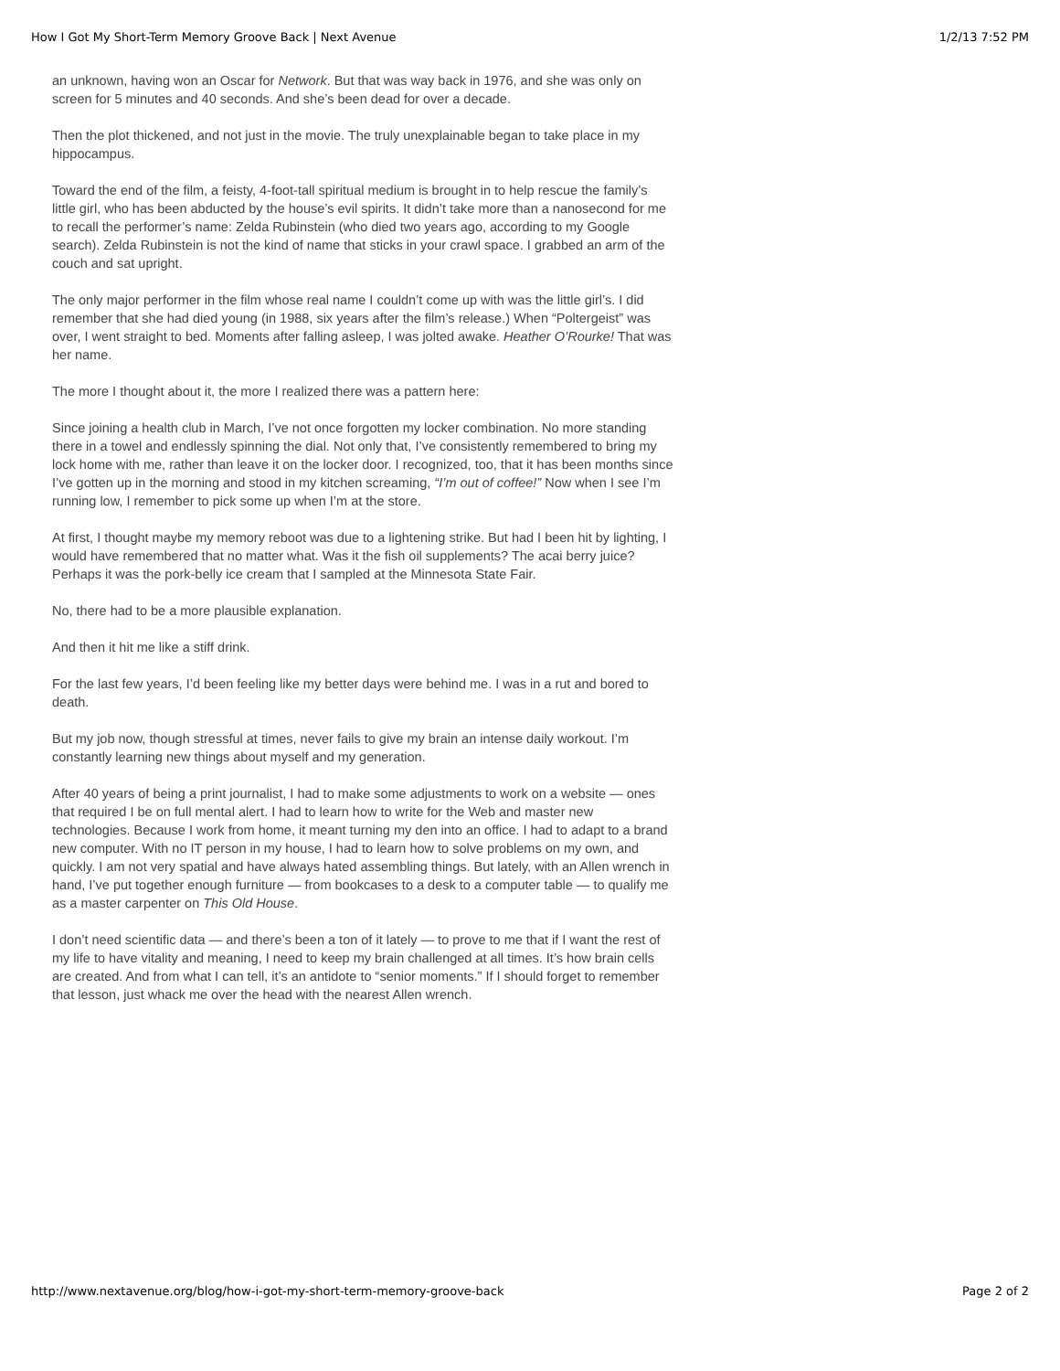How I Got My Short-Term Memory Groove Back | Next Avenue 1/2/13 7:52 PM
an unknown, having won an Oscar for Network. But that was way back in 1976, and she was only on screen for 5 minutes and 40 seconds. And she’s been dead for over a decade.
Then the plot thickened, and not just in the movie. The truly unexplainable began to take place in my hippocampus.
Toward the end of the film, a feisty, 4-foot-tall spiritual medium is brought in to help rescue the family’s little girl, who has been abducted by the house’s evil spirits. It didn’t take more than a nanosecond for me to recall the performer’s name: Zelda Rubinstein (who died two years ago, according to my Google search). Zelda Rubinstein is not the kind of name that sticks in your crawl space. I grabbed an arm of the couch and sat upright.
The only major performer in the film whose real name I couldn’t come up with was the little girl’s. I did remember that she had died young (in 1988, six years after the film’s release.) When “Poltergeist” was over, I went straight to bed. Moments after falling asleep, I was jolted awake. Heather O’Rourke! That was her name.
The more I thought about it, the more I realized there was a pattern here:
Since joining a health club in March, I’ve not once forgotten my locker combination. No more standing there in a towel and endlessly spinning the dial. Not only that, I’ve consistently remembered to bring my lock home with me, rather than leave it on the locker door. I recognized, too, that it has been months since I’ve gotten up in the morning and stood in my kitchen screaming, “I’m out of coffee!” Now when I see I’m running low, I remember to pick some up when I’m at the store.
At first, I thought maybe my memory reboot was due to a lightening strike. But had I been hit by lighting, I would have remembered that no matter what. Was it the fish oil supplements? The acai berry juice? Perhaps it was the pork-belly ice cream that I sampled at the Minnesota State Fair.
No, there had to be a more plausible explanation.
And then it hit me like a stiff drink.
For the last few years, I’d been feeling like my better days were behind me. I was in a rut and bored to death.
But my job now, though stressful at times, never fails to give my brain an intense daily workout. I’m constantly learning new things about myself and my generation.
After 40 years of being a print journalist, I had to make some adjustments to work on a website — ones that required I be on full mental alert. I had to learn how to write for the Web and master new technologies. Because I work from home, it meant turning my den into an office. I had to adapt to a brand new computer. With no IT person in my house, I had to learn how to solve problems on my own, and quickly. I am not very spatial and have always hated assembling things. But lately, with an Allen wrench in hand, I’ve put together enough furniture — from bookcases to a desk to a computer table — to qualify me as a master carpenter on This Old House.
I don’t need scientific data — and there’s been a ton of it lately — to prove to me that if I want the rest of my life to have vitality and meaning, I need to keep my brain challenged at all times. It’s how brain cells are created. And from what I can tell, it’s an antidote to “senior moments.” If I should forget to remember that lesson, just whack me over the head with the nearest Allen wrench.
http://www.nextavenue.org/blog/how-i-got-my-short-term-memory-groove-back Page 2 of 2